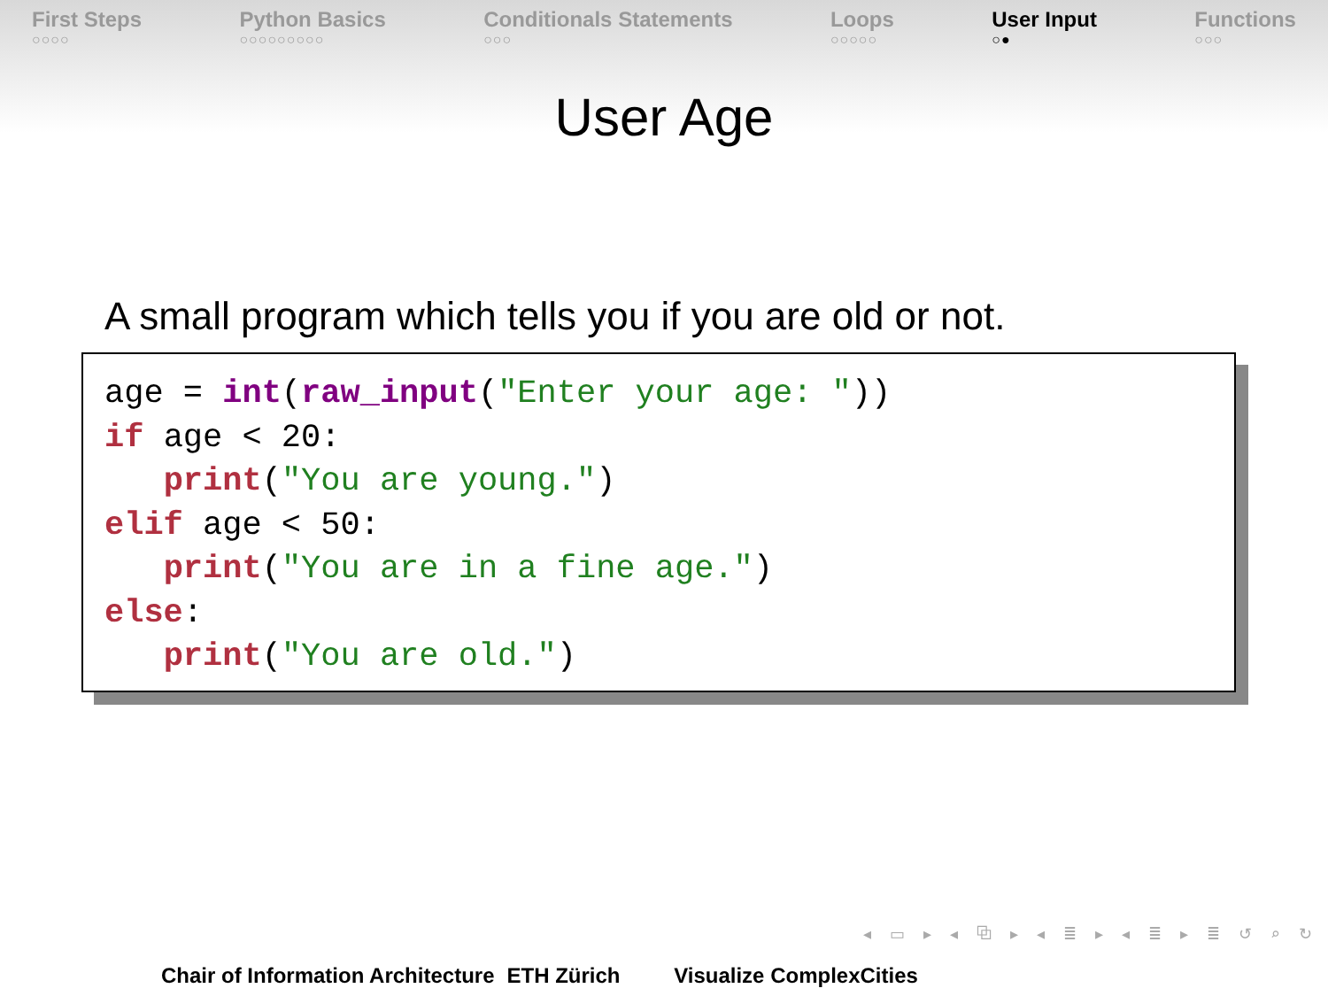First Steps
○○○○
Python Basics
○○○○○○○○○
Conditionals Statements
○○○
Loops
○○○○○
User Input
○●
Functions
○○○
User Age
A small program which tells you if you are old or not.
age = int(raw_input("Enter your age: "))
if age < 20:
   print("You are young.")
elif age < 50:
   print("You are in a fine age.")
else:
   print("You are old.")
◂ ▭ ▸ ◂ ⧉ ▸ ◂ ≣ ▸ ◂ ≣ ▸ ≣ ↺ ⌕ ↻
Chair of Information Architecture ETH Zürich Visualize ComplexCities